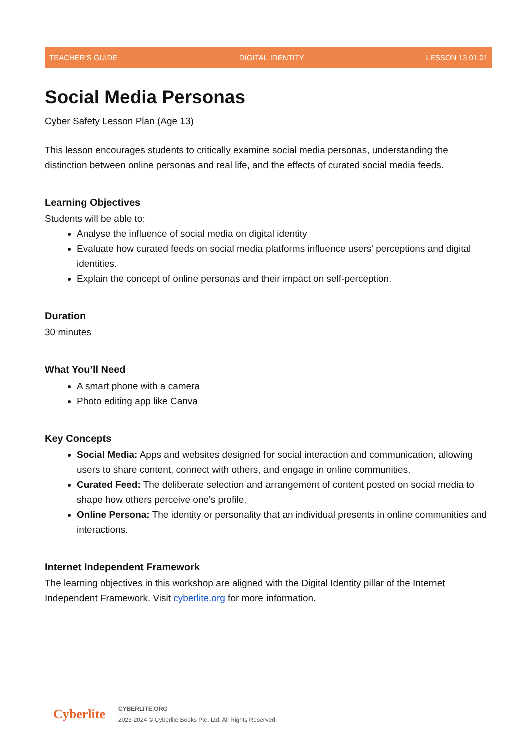TEACHER'S GUIDE DIGITAL IDENTITY LESSON 13.01.01
Social Media Personas
Cyber Safety Lesson Plan (Age 13)
This lesson encourages students to critically examine social media personas, understanding the distinction between online personas and real life, and the effects of curated social media feeds.
Learning Objectives
Students will be able to:
Analyse the influence of social media on digital identity
Evaluate how curated feeds on social media platforms influence users' perceptions and digital identities.
Explain the concept of online personas and their impact on self-perception.
Duration
30 minutes
What You’ll Need
A smart phone with a camera
Photo editing app like Canva
Key Concepts
Social Media: Apps and websites designed for social interaction and communication, allowing users to share content, connect with others, and engage in online communities.
Curated Feed: The deliberate selection and arrangement of content posted on social media to shape how others perceive one's profile.
Online Persona: The identity or personality that an individual presents in online communities and interactions.
Internet Independent Framework
The learning objectives in this workshop are aligned with the Digital Identity pillar of the Internet Independent Framework. Visit cyberlite.org for more information.
Cyberlite
CYBERLITE.ORG
2023-2024 © Cyberlite Books Pte. Ltd. All Rights Reserved.